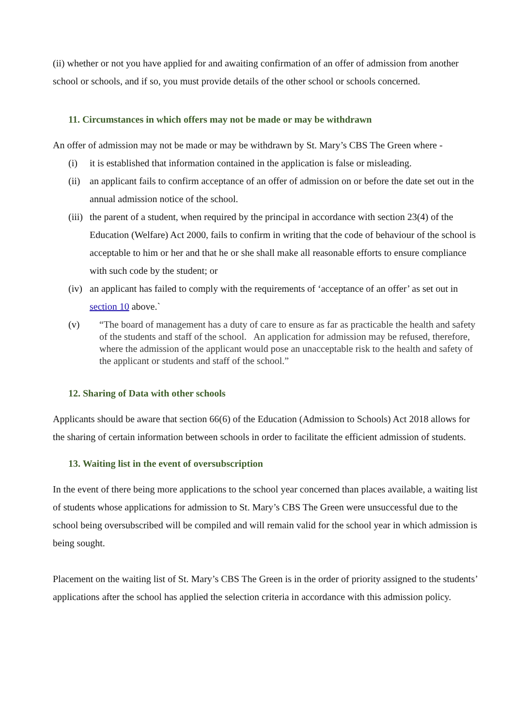(ii) whether or not you have applied for and awaiting confirmation of an offer of admission from another school or schools, and if so, you must provide details of the other school or schools concerned.
11. Circumstances in which offers may not be made or may be withdrawn
An offer of admission may not be made or may be withdrawn by St. Mary’s CBS The Green where -
(i) it is established that information contained in the application is false or misleading.
(ii) an applicant fails to confirm acceptance of an offer of admission on or before the date set out in the annual admission notice of the school.
(iii) the parent of a student, when required by the principal in accordance with section 23(4) of the Education (Welfare) Act 2000, fails to confirm in writing that the code of behaviour of the school is acceptable to him or her and that he or she shall make all reasonable efforts to ensure compliance with such code by the student; or
(iv) an applicant has failed to comply with the requirements of ‘acceptance of an offer’ as set out in section 10 above.`
(v) “The board of management has a duty of care to ensure as far as practicable the health and safety of the students and staff of the school. An application for admission may be refused, therefore, where the admission of the applicant would pose an unacceptable risk to the health and safety of the applicant or students and staff of the school.”
12. Sharing of Data with other schools
Applicants should be aware that section 66(6) of the Education (Admission to Schools) Act 2018 allows for the sharing of certain information between schools in order to facilitate the efficient admission of students.
13. Waiting list in the event of oversubscription
In the event of there being more applications to the school year concerned than places available, a waiting list of students whose applications for admission to St. Mary’s CBS The Green were unsuccessful due to the school being oversubscribed will be compiled and will remain valid for the school year in which admission is being sought.
Placement on the waiting list of St. Mary’s CBS The Green is in the order of priority assigned to the students’ applications after the school has applied the selection criteria in accordance with this admission policy.